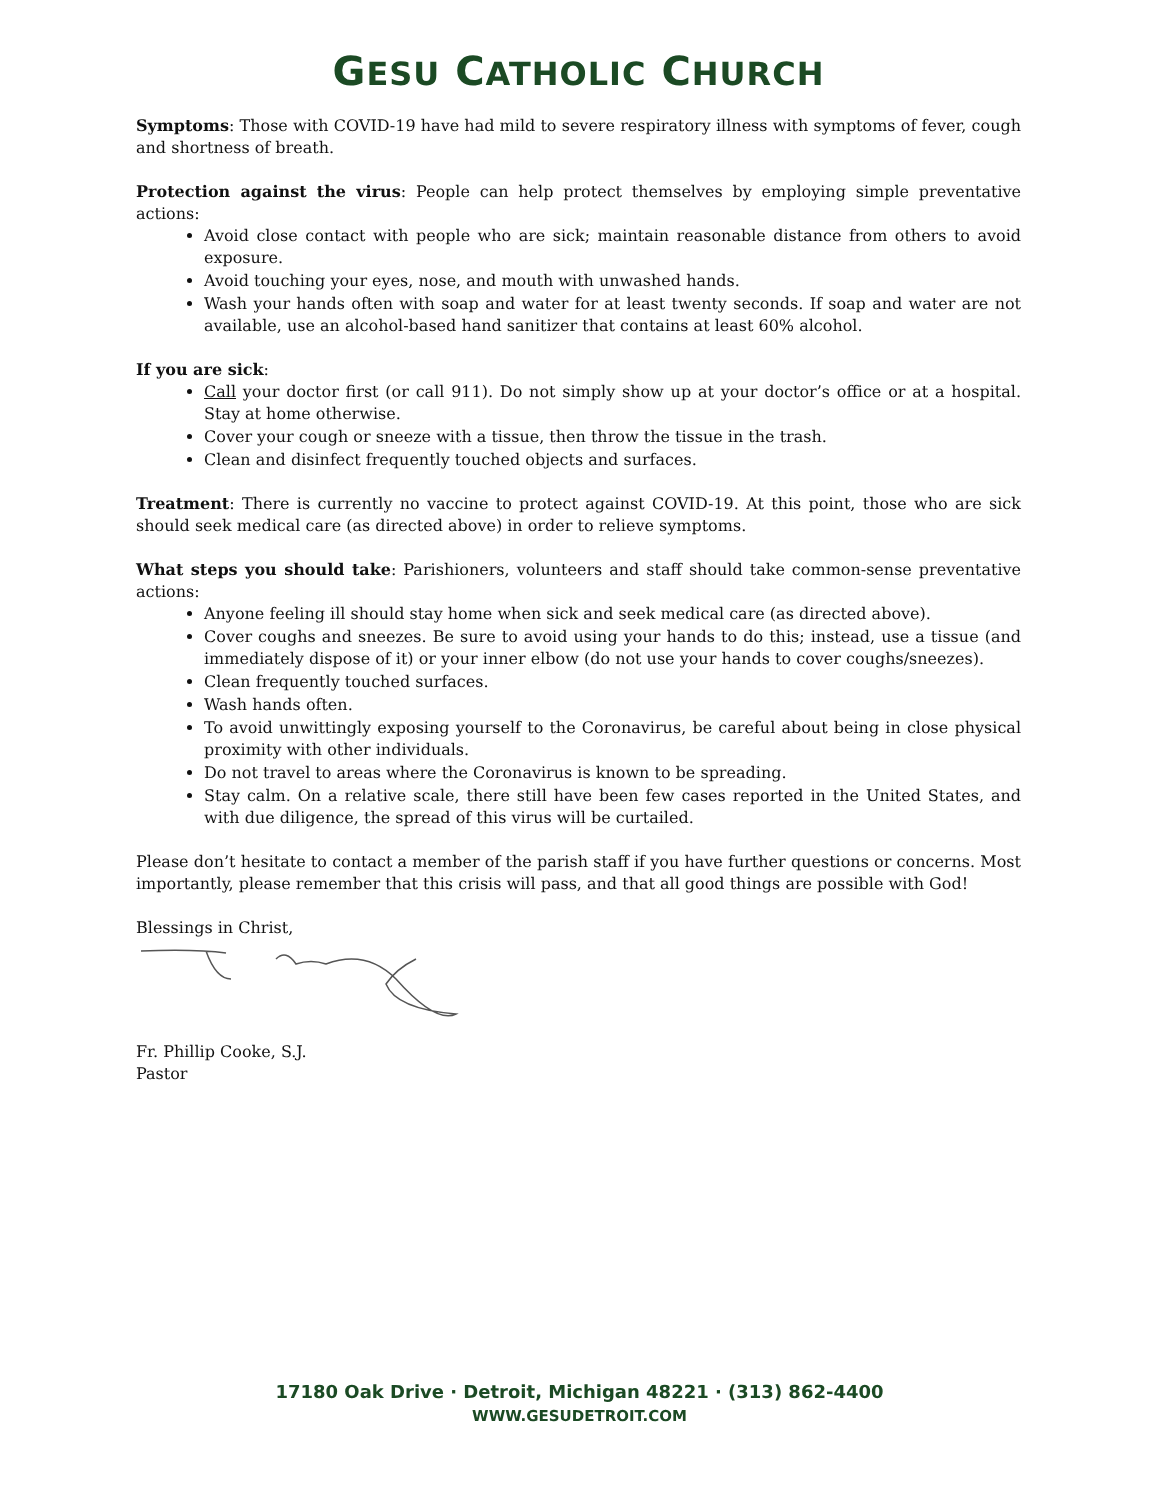GESU CATHOLIC CHURCH
Symptoms: Those with COVID-19 have had mild to severe respiratory illness with symptoms of fever, cough and shortness of breath.
Protection against the virus: People can help protect themselves by employing simple preventative actions:
Avoid close contact with people who are sick; maintain reasonable distance from others to avoid exposure.
Avoid touching your eyes, nose, and mouth with unwashed hands.
Wash your hands often with soap and water for at least twenty seconds. If soap and water are not available, use an alcohol-based hand sanitizer that contains at least 60% alcohol.
If you are sick:
Call your doctor first (or call 911). Do not simply show up at your doctor’s office or at a hospital. Stay at home otherwise.
Cover your cough or sneeze with a tissue, then throw the tissue in the trash.
Clean and disinfect frequently touched objects and surfaces.
Treatment: There is currently no vaccine to protect against COVID-19. At this point, those who are sick should seek medical care (as directed above) in order to relieve symptoms.
What steps you should take: Parishioners, volunteers and staff should take common-sense preventative actions:
Anyone feeling ill should stay home when sick and seek medical care (as directed above).
Cover coughs and sneezes. Be sure to avoid using your hands to do this; instead, use a tissue (and immediately dispose of it) or your inner elbow (do not use your hands to cover coughs/sneezes).
Clean frequently touched surfaces.
Wash hands often.
To avoid unwittingly exposing yourself to the Coronavirus, be careful about being in close physical proximity with other individuals.
Do not travel to areas where the Coronavirus is known to be spreading.
Stay calm. On a relative scale, there still have been few cases reported in the United States, and with due diligence, the spread of this virus will be curtailed.
Please don’t hesitate to contact a member of the parish staff if you have further questions or concerns. Most importantly, please remember that this crisis will pass, and that all good things are possible with God!
Blessings in Christ,
Fr. Phillip Cooke, S.J.
Pastor
17180 Oak Drive · Detroit, Michigan 48221 · (313) 862-4400
WWW.GESUDETROIT.COM